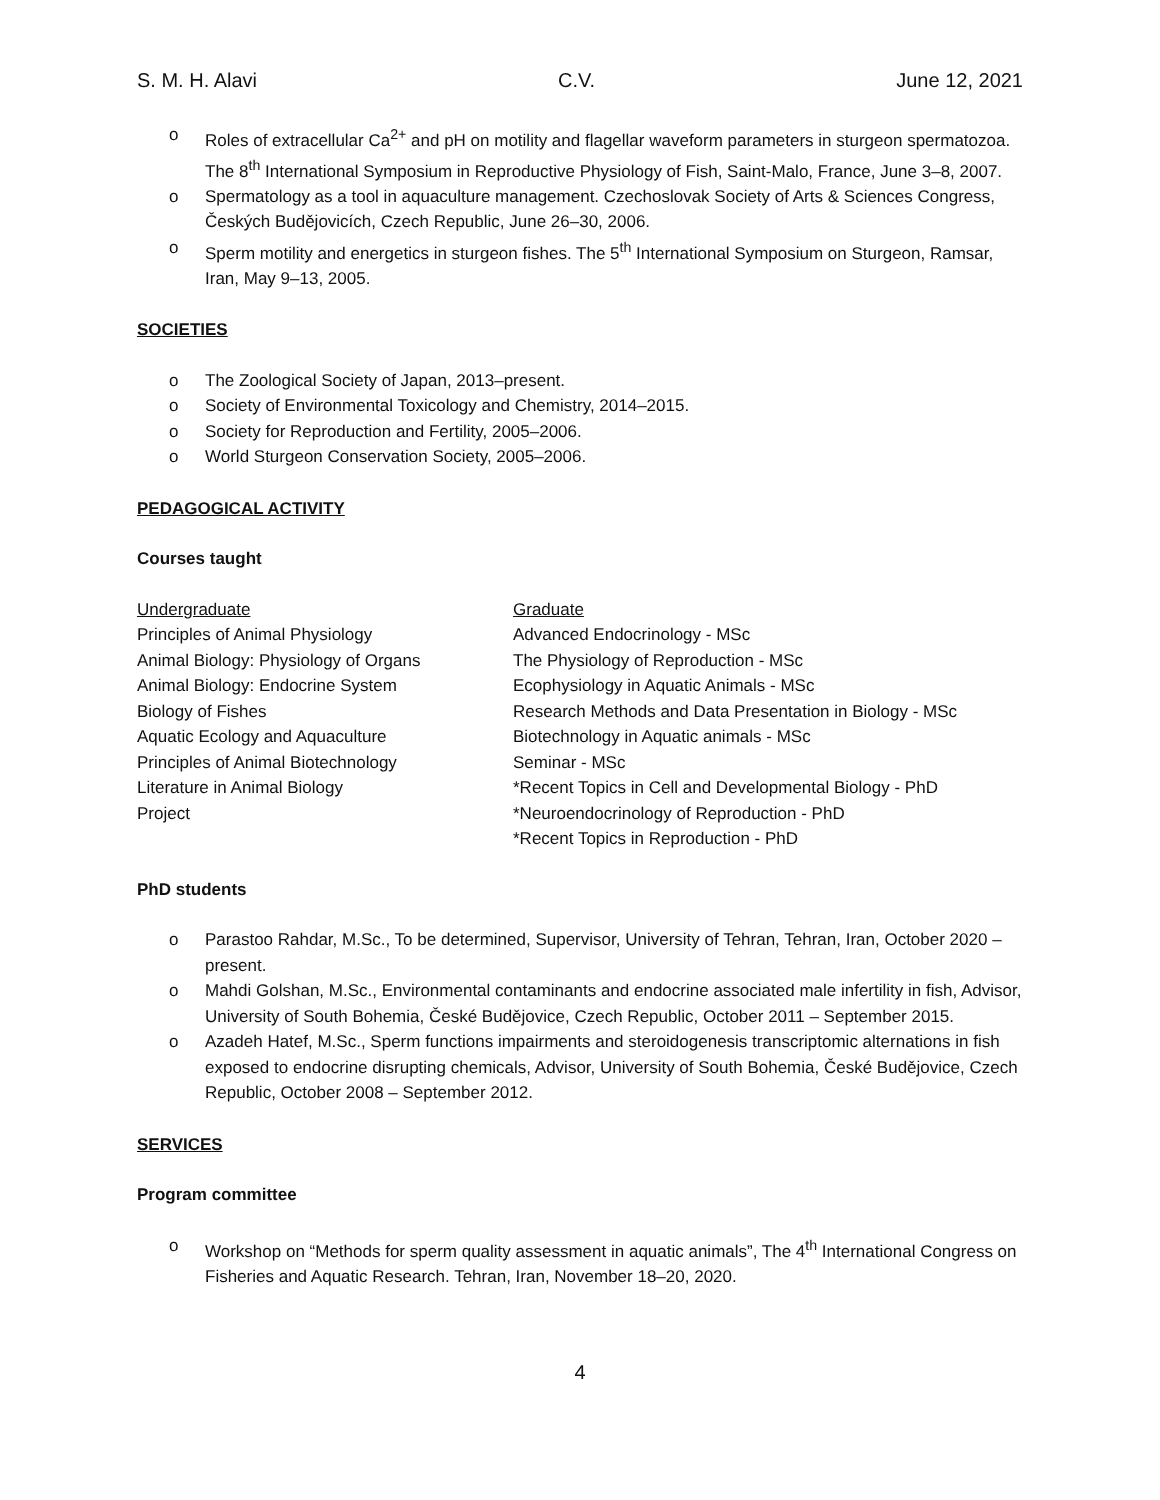S. M. H. Alavi C.V. June 12, 2021
o Roles of extracellular Ca<sup>2+</sup> and pH on motility and flagellar waveform parameters in sturgeon spermatozoa. The 8<sup>th</sup> International Symposium in Reproductive Physiology of Fish, Saint-Malo, France, June 3–8, 2007.
o Spermatology as a tool in aquaculture management. Czechoslovak Society of Arts & Sciences Congress, Českých Budějovicích, Czech Republic, June 26–30, 2006.
o Sperm motility and energetics in sturgeon fishes. The 5<sup>th</sup> International Symposium on Sturgeon, Ramsar, Iran, May 9–13, 2005.
SOCIETIES
o The Zoological Society of Japan, 2013–present.
o Society of Environmental Toxicology and Chemistry, 2014–2015.
o Society for Reproduction and Fertility, 2005–2006.
o World Sturgeon Conservation Society, 2005–2006.
PEDAGOGICAL ACTIVITY
Courses taught
| Undergraduate | Graduate |
| --- | --- |
| Principles of Animal Physiology | Advanced Endocrinology - MSc |
| Animal Biology: Physiology of Organs | The Physiology of Reproduction - MSc |
| Animal Biology: Endocrine System | Ecophysiology in Aquatic Animals - MSc |
| Biology of Fishes | Research Methods and Data Presentation in Biology - MSc |
| Aquatic Ecology and Aquaculture | Biotechnology in Aquatic animals - MSc |
| Principles of Animal Biotechnology | Seminar - MSc |
| Literature in Animal Biology | *Recent Topics in Cell and Developmental Biology - PhD |
| Project | *Neuroendocrinology of Reproduction - PhD |
| | *Recent Topics in Reproduction - PhD |
PhD students
o Parastoo Rahdar, M.Sc., To be determined, Supervisor, University of Tehran, Tehran, Iran, October 2020 – present.
o Mahdi Golshan, M.Sc., Environmental contaminants and endocrine associated male infertility in fish, Advisor, University of South Bohemia, České Budějovice, Czech Republic, October 2011 – September 2015.
o Azadeh Hatef, M.Sc., Sperm functions impairments and steroidogenesis transcriptomic alternations in fish exposed to endocrine disrupting chemicals, Advisor, University of South Bohemia, České Budějovice, Czech Republic, October 2008 – September 2012.
SERVICES
Program committee
o Workshop on “Methods for sperm quality assessment in aquatic animals”, The 4<sup>th</sup> International Congress on Fisheries and Aquatic Research. Tehran, Iran, November 18–20, 2020.
4